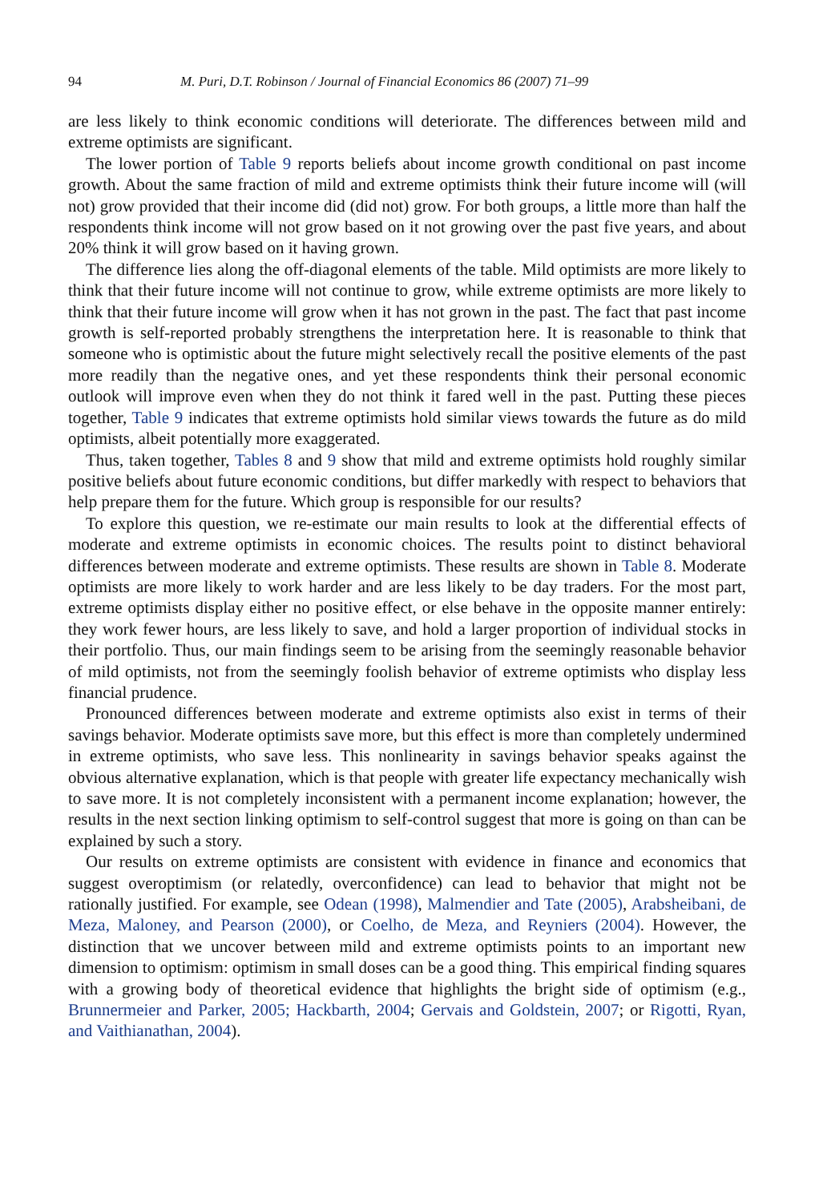94 M. Puri, D.T. Robinson / Journal of Financial Economics 86 (2007) 71–99
are less likely to think economic conditions will deteriorate. The differences between mild and extreme optimists are significant.
The lower portion of Table 9 reports beliefs about income growth conditional on past income growth. About the same fraction of mild and extreme optimists think their future income will (will not) grow provided that their income did (did not) grow. For both groups, a little more than half the respondents think income will not grow based on it not growing over the past five years, and about 20% think it will grow based on it having grown.
The difference lies along the off-diagonal elements of the table. Mild optimists are more likely to think that their future income will not continue to grow, while extreme optimists are more likely to think that their future income will grow when it has not grown in the past. The fact that past income growth is self-reported probably strengthens the interpretation here. It is reasonable to think that someone who is optimistic about the future might selectively recall the positive elements of the past more readily than the negative ones, and yet these respondents think their personal economic outlook will improve even when they do not think it fared well in the past. Putting these pieces together, Table 9 indicates that extreme optimists hold similar views towards the future as do mild optimists, albeit potentially more exaggerated.
Thus, taken together, Tables 8 and 9 show that mild and extreme optimists hold roughly similar positive beliefs about future economic conditions, but differ markedly with respect to behaviors that help prepare them for the future. Which group is responsible for our results?
To explore this question, we re-estimate our main results to look at the differential effects of moderate and extreme optimists in economic choices. The results point to distinct behavioral differences between moderate and extreme optimists. These results are shown in Table 8. Moderate optimists are more likely to work harder and are less likely to be day traders. For the most part, extreme optimists display either no positive effect, or else behave in the opposite manner entirely: they work fewer hours, are less likely to save, and hold a larger proportion of individual stocks in their portfolio. Thus, our main findings seem to be arising from the seemingly reasonable behavior of mild optimists, not from the seemingly foolish behavior of extreme optimists who display less financial prudence.
Pronounced differences between moderate and extreme optimists also exist in terms of their savings behavior. Moderate optimists save more, but this effect is more than completely undermined in extreme optimists, who save less. This nonlinearity in savings behavior speaks against the obvious alternative explanation, which is that people with greater life expectancy mechanically wish to save more. It is not completely inconsistent with a permanent income explanation; however, the results in the next section linking optimism to self-control suggest that more is going on than can be explained by such a story.
Our results on extreme optimists are consistent with evidence in finance and economics that suggest overoptimism (or relatedly, overconfidence) can lead to behavior that might not be rationally justified. For example, see Odean (1998), Malmendier and Tate (2005), Arabsheibani, de Meza, Maloney, and Pearson (2000), or Coelho, de Meza, and Reyniers (2004). However, the distinction that we uncover between mild and extreme optimists points to an important new dimension to optimism: optimism in small doses can be a good thing. This empirical finding squares with a growing body of theoretical evidence that highlights the bright side of optimism (e.g., Brunnermeier and Parker, 2005; Hackbarth, 2004; Gervais and Goldstein, 2007; or Rigotti, Ryan, and Vaithianathan, 2004).